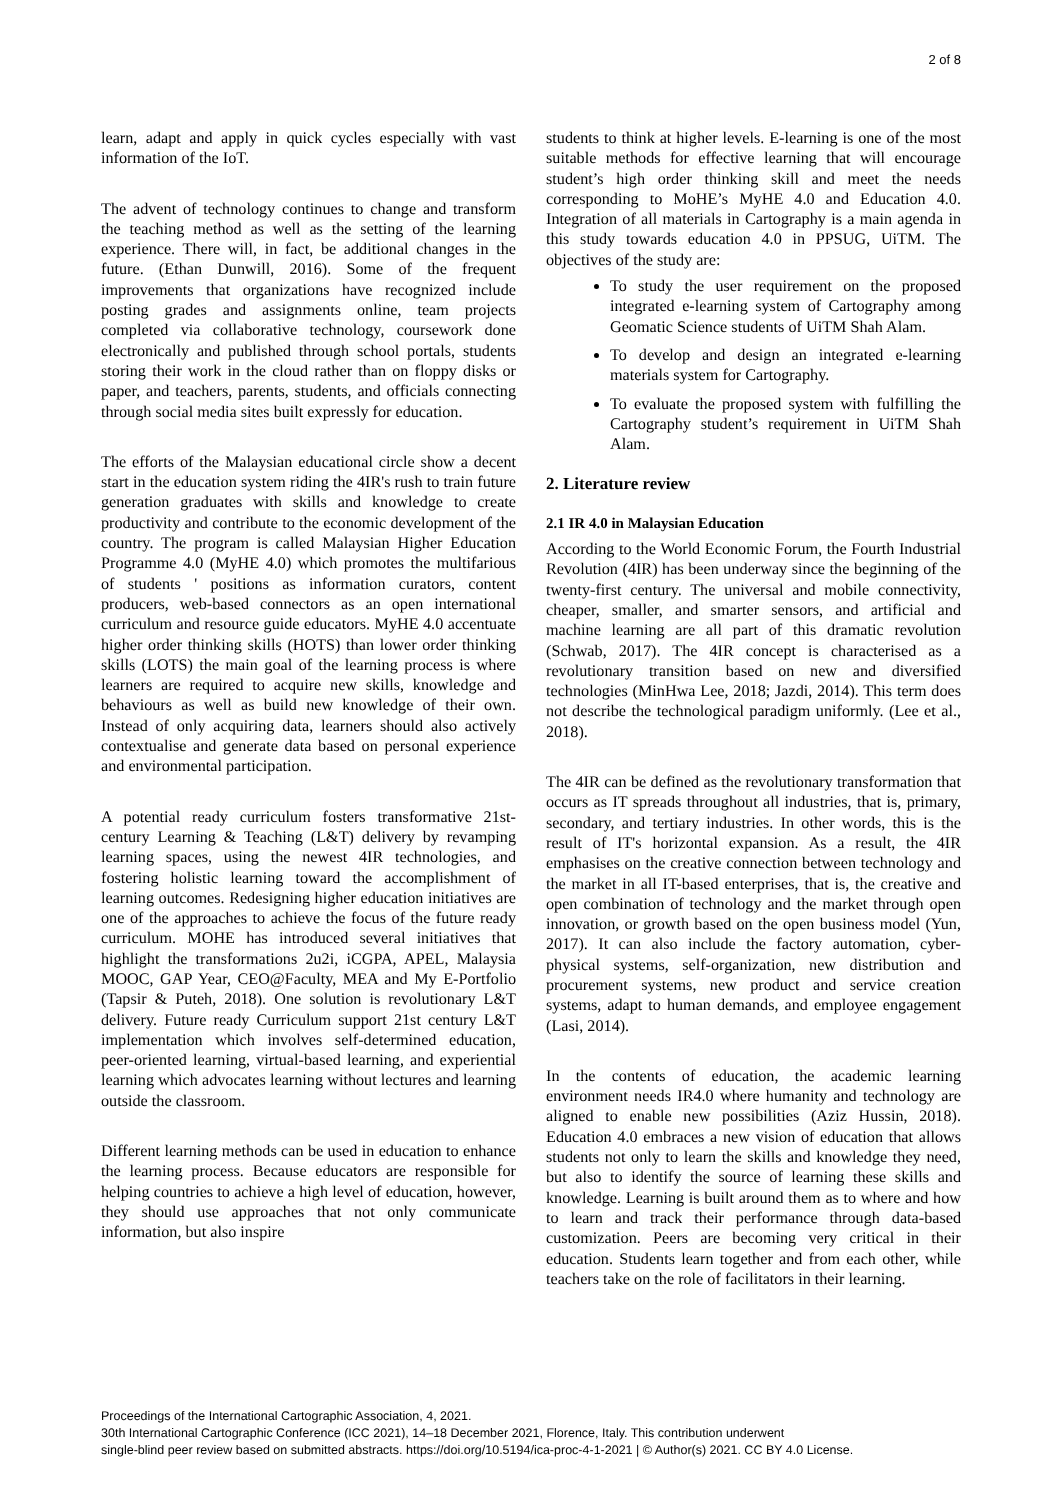2 of 8
learn, adapt and apply in quick cycles especially with vast information of the IoT.
The advent of technology continues to change and transform the teaching method as well as the setting of the learning experience. There will, in fact, be additional changes in the future. (Ethan Dunwill, 2016). Some of the frequent improvements that organizations have recognized include posting grades and assignments online, team projects completed via collaborative technology, coursework done electronically and published through school portals, students storing their work in the cloud rather than on floppy disks or paper, and teachers, parents, students, and officials connecting through social media sites built expressly for education.
The efforts of the Malaysian educational circle show a decent start in the education system riding the 4IR's rush to train future generation graduates with skills and knowledge to create productivity and contribute to the economic development of the country. The program is called Malaysian Higher Education Programme 4.0 (MyHE 4.0) which promotes the multifarious of students ' positions as information curators, content producers, web-based connectors as an open international curriculum and resource guide educators. MyHE 4.0 accentuate higher order thinking skills (HOTS) than lower order thinking skills (LOTS) the main goal of the learning process is where learners are required to acquire new skills, knowledge and behaviours as well as build new knowledge of their own. Instead of only acquiring data, learners should also actively contextualise and generate data based on personal experience and environmental participation.
A potential ready curriculum fosters transformative 21st-century Learning & Teaching (L&T) delivery by revamping learning spaces, using the newest 4IR technologies, and fostering holistic learning toward the accomplishment of learning outcomes. Redesigning higher education initiatives are one of the approaches to achieve the focus of the future ready curriculum. MOHE has introduced several initiatives that highlight the transformations 2u2i, iCGPA, APEL, Malaysia MOOC, GAP Year, CEO@Faculty, MEA and My E-Portfolio (Tapsir & Puteh, 2018). One solution is revolutionary L&T delivery. Future ready Curriculum support 21st century L&T implementation which involves self-determined education, peer-oriented learning, virtual-based learning, and experiential learning which advocates learning without lectures and learning outside the classroom.
Different learning methods can be used in education to enhance the learning process. Because educators are responsible for helping countries to achieve a high level of education, however, they should use approaches that not only communicate information, but also inspire
students to think at higher levels. E-learning is one of the most suitable methods for effective learning that will encourage student’s high order thinking skill and meet the needs corresponding to MoHE’s MyHE 4.0 and Education 4.0. Integration of all materials in Cartography is a main agenda in this study towards education 4.0 in PPSUG, UiTM. The objectives of the study are:
To study the user requirement on the proposed integrated e-learning system of Cartography among Geomatic Science students of UiTM Shah Alam.
To develop and design an integrated e-learning materials system for Cartography.
To evaluate the proposed system with fulfilling the Cartography student’s requirement in UiTM Shah Alam.
2. Literature review
2.1 IR 4.0 in Malaysian Education
According to the World Economic Forum, the Fourth Industrial Revolution (4IR) has been underway since the beginning of the twenty-first century. The universal and mobile connectivity, cheaper, smaller, and smarter sensors, and artificial and machine learning are all part of this dramatic revolution (Schwab, 2017). The 4IR concept is characterised as a revolutionary transition based on new and diversified technologies (MinHwa Lee, 2018; Jazdi, 2014). This term does not describe the technological paradigm uniformly. (Lee et al., 2018).
The 4IR can be defined as the revolutionary transformation that occurs as IT spreads throughout all industries, that is, primary, secondary, and tertiary industries. In other words, this is the result of IT's horizontal expansion. As a result, the 4IR emphasises on the creative connection between technology and the market in all IT-based enterprises, that is, the creative and open combination of technology and the market through open innovation, or growth based on the open business model (Yun, 2017). It can also include the factory automation, cyber-physical systems, self-organization, new distribution and procurement systems, new product and service creation systems, adapt to human demands, and employee engagement (Lasi, 2014).
In the contents of education, the academic learning environment needs IR4.0 where humanity and technology are aligned to enable new possibilities (Aziz Hussin, 2018). Education 4.0 embraces a new vision of education that allows students not only to learn the skills and knowledge they need, but also to identify the source of learning these skills and knowledge. Learning is built around them as to where and how to learn and track their performance through data-based customization. Peers are becoming very critical in their education. Students learn together and from each other, while teachers take on the role of facilitators in their learning.
Proceedings of the International Cartographic Association, 4, 2021.
30th International Cartographic Conference (ICC 2021), 14–18 December 2021, Florence, Italy. This contribution underwent
single-blind peer review based on submitted abstracts. https://doi.org/10.5194/ica-proc-4-1-2021 | © Author(s) 2021. CC BY 4.0 License.